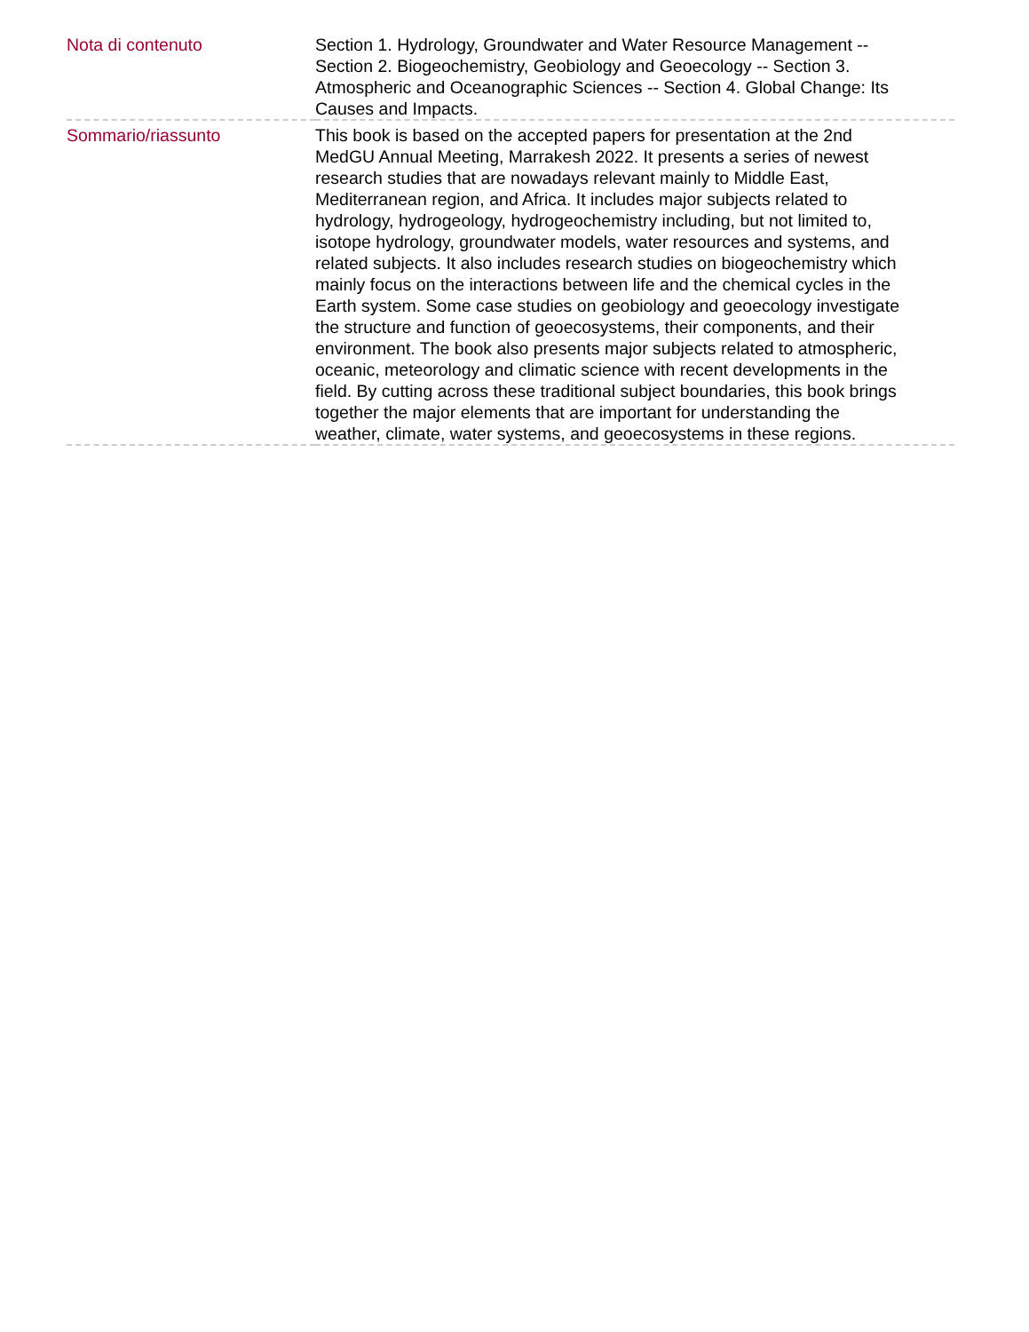| Nota di contenuto | Section 1. Hydrology, Groundwater and Water Resource Management -- Section 2. Biogeochemistry, Geobiology and Geoecology -- Section 3. Atmospheric and Oceanographic Sciences -- Section 4. Global Change: Its Causes and Impacts. |
| Sommario/riassunto | This book is based on the accepted papers for presentation at the 2nd MedGU Annual Meeting, Marrakesh 2022. It presents a series of newest research studies that are nowadays relevant mainly to Middle East, Mediterranean region, and Africa. It includes major subjects related to hydrology, hydrogeology, hydrogeochemistry including, but not limited to, isotope hydrology, groundwater models, water resources and systems, and related subjects. It also includes research studies on biogeochemistry which mainly focus on the interactions between life and the chemical cycles in the Earth system. Some case studies on geobiology and geoecology investigate the structure and function of geoecosystems, their components, and their environment. The book also presents major subjects related to atmospheric, oceanic, meteorology and climatic science with recent developments in the field. By cutting across these traditional subject boundaries, this book brings together the major elements that are important for understanding the weather, climate, water systems, and geoecosystems in these regions. |